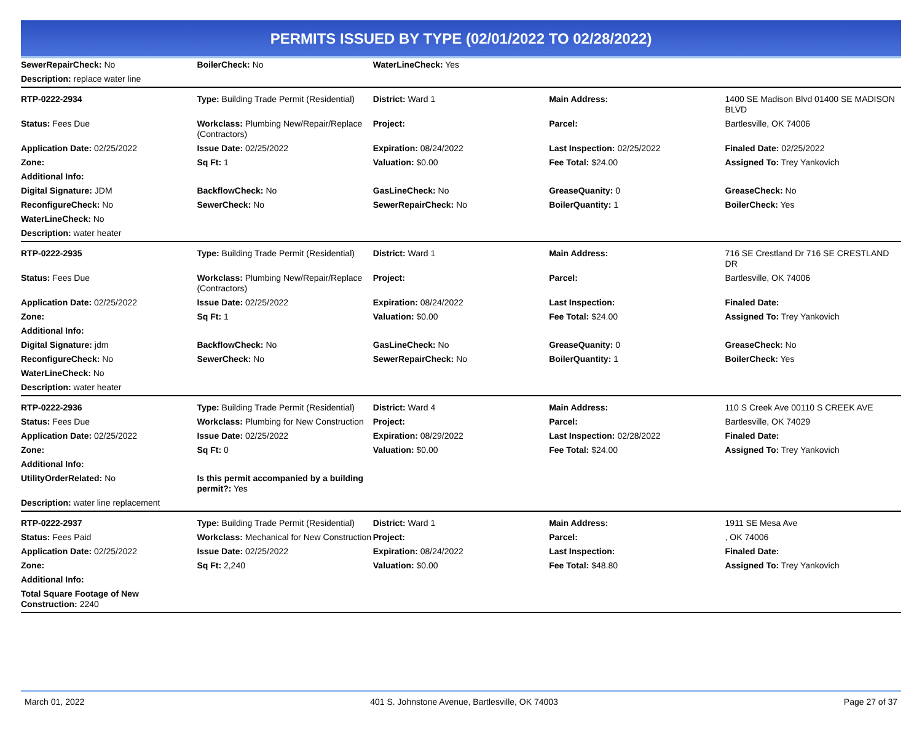PERMITS ISSUED BY TYPE (02/01/2022 TO 02/28/2022)
| SewerRepairCheck: No | BoilerCheck: No | WaterLineCheck: Yes | | |
| Description: replace water line | | | | |
| RTP-0222-2934 | Type: Building Trade Permit (Residential) | District: Ward 1 | Main Address: | 1400 SE Madison Blvd 01400 SE MADISON BLVD |
| Status: Fees Due | Workclass: Plumbing New/Repair/Replace (Contractors) | Project: | Parcel: | Bartlesville, OK 74006 |
| Application Date: 02/25/2022 | Issue Date: 02/25/2022 | Expiration: 08/24/2022 | Last Inspection: 02/25/2022 | Finaled Date: 02/25/2022 |
| Zone: | Sq Ft: 1 | Valuation: $0.00 | Fee Total: $24.00 | Assigned To: Trey Yankovich |
| Additional Info: | | | | |
| Digital Signature: JDM | BackflowCheck: No | GasLineCheck: No | GreaseQuanity: 0 | GreaseCheck: No |
| ReconfigureCheck: No | SewerCheck: No | SewerRepairCheck: No | BoilerQuantity: 1 | BoilerCheck: Yes |
| WaterLineCheck: No | | | | |
| Description: water heater | | | | |
| RTP-0222-2935 | Type: Building Trade Permit (Residential) | District: Ward 1 | Main Address: | 716 SE Crestland Dr 716 SE CRESTLAND DR |
| Status: Fees Due | Workclass: Plumbing New/Repair/Replace (Contractors) | Project: | Parcel: | Bartlesville, OK 74006 |
| Application Date: 02/25/2022 | Issue Date: 02/25/2022 | Expiration: 08/24/2022 | Last Inspection: | Finaled Date: |
| Zone: | Sq Ft: 1 | Valuation: $0.00 | Fee Total: $24.00 | Assigned To: Trey Yankovich |
| Additional Info: | | | | |
| Digital Signature: jdm | BackflowCheck: No | GasLineCheck: No | GreaseQuanity: 0 | GreaseCheck: No |
| ReconfigureCheck: No | SewerCheck: No | SewerRepairCheck: No | BoilerQuantity: 1 | BoilerCheck: Yes |
| WaterLineCheck: No | | | | |
| Description: water heater | | | | |
| RTP-0222-2936 | Type: Building Trade Permit (Residential) | District: Ward 4 | Main Address: | 110 S Creek Ave 00110 S CREEK AVE |
| Status: Fees Due | Workclass: Plumbing for New Construction | Project: | Parcel: | Bartlesville, OK 74029 |
| Application Date: 02/25/2022 | Issue Date: 02/25/2022 | Expiration: 08/29/2022 | Last Inspection: 02/28/2022 | Finaled Date: |
| Zone: | Sq Ft: 0 | Valuation: $0.00 | Fee Total: $24.00 | Assigned To: Trey Yankovich |
| Additional Info: | | | | |
| UtilityOrderRelated: No | Is this permit accompanied by a building permit?: Yes | | | |
| Description: water line replacement | | | | |
| RTP-0222-2937 | Type: Building Trade Permit (Residential) | District: Ward 1 | Main Address: | 1911 SE Mesa Ave |
| Status: Fees Paid | Workclass: Mechanical for New Construction | Project: | Parcel: | , OK 74006 |
| Application Date: 02/25/2022 | Issue Date: 02/25/2022 | Expiration: 08/24/2022 | Last Inspection: | Finaled Date: |
| Zone: | Sq Ft: 2,240 | Valuation: $0.00 | Fee Total: $48.80 | Assigned To: Trey Yankovich |
| Additional Info: | | | | |
| Total Square Footage of New Construction: 2240 | | | | |
March 01, 2022 401 S. Johnstone Avenue, Bartlesville, OK 74003 Page 27 of 37